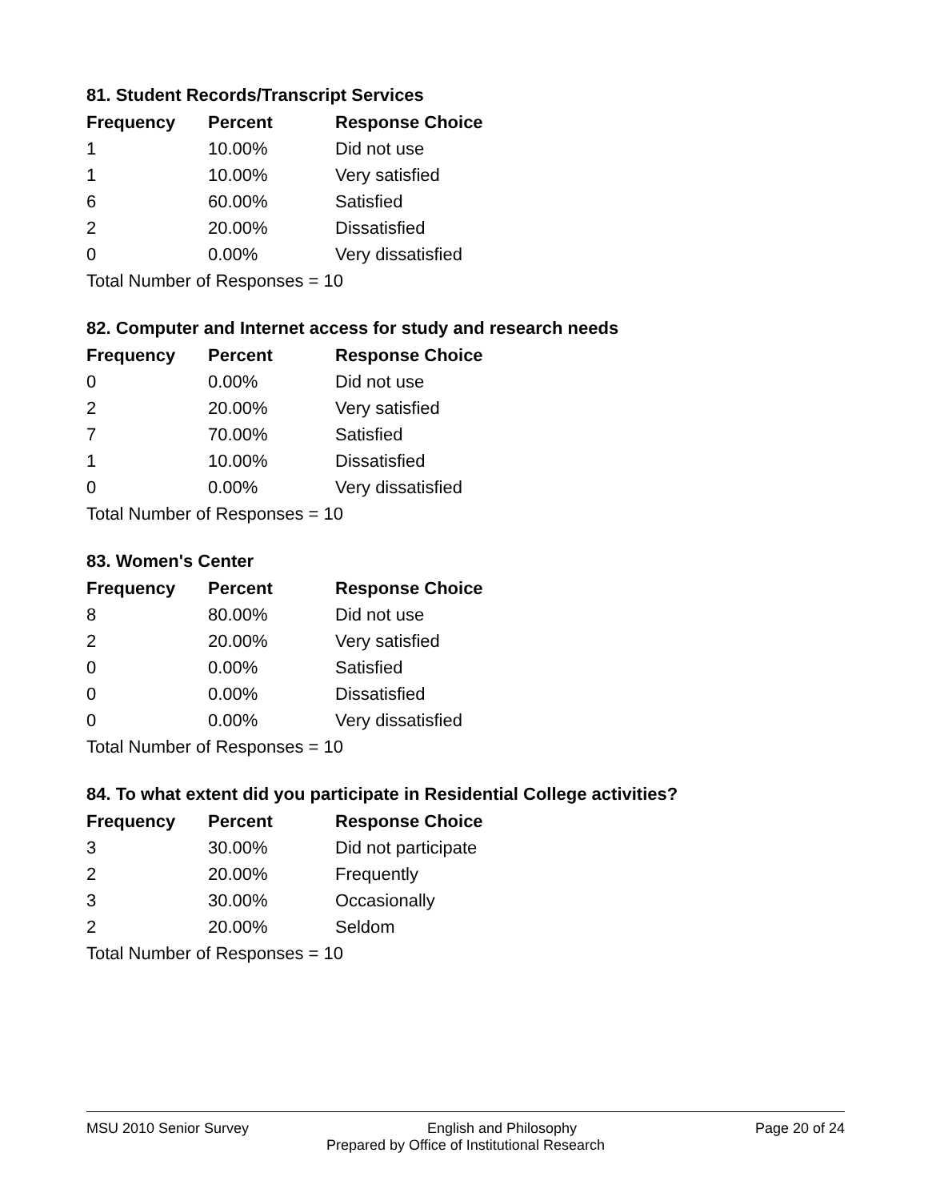81. Student Records/Transcript Services
| Frequency | Percent | Response Choice |
| --- | --- | --- |
| 1 | 10.00% | Did not use |
| 1 | 10.00% | Very satisfied |
| 6 | 60.00% | Satisfied |
| 2 | 20.00% | Dissatisfied |
| 0 | 0.00% | Very dissatisfied |
| Total Number of Responses = 10 | | |
82. Computer and Internet access for study and research needs
| Frequency | Percent | Response Choice |
| --- | --- | --- |
| 0 | 0.00% | Did not use |
| 2 | 20.00% | Very satisfied |
| 7 | 70.00% | Satisfied |
| 1 | 10.00% | Dissatisfied |
| 0 | 0.00% | Very dissatisfied |
| Total Number of Responses = 10 | | |
83. Women's Center
| Frequency | Percent | Response Choice |
| --- | --- | --- |
| 8 | 80.00% | Did not use |
| 2 | 20.00% | Very satisfied |
| 0 | 0.00% | Satisfied |
| 0 | 0.00% | Dissatisfied |
| 0 | 0.00% | Very dissatisfied |
| Total Number of Responses = 10 | | |
84. To what extent did you participate in Residential College activities?
| Frequency | Percent | Response Choice |
| --- | --- | --- |
| 3 | 30.00% | Did not participate |
| 2 | 20.00% | Frequently |
| 3 | 30.00% | Occasionally |
| 2 | 20.00% | Seldom |
| Total Number of Responses = 10 | | |
MSU 2010 Senior Survey English and Philosophy Page 20 of 24
Prepared by Office of Institutional Research